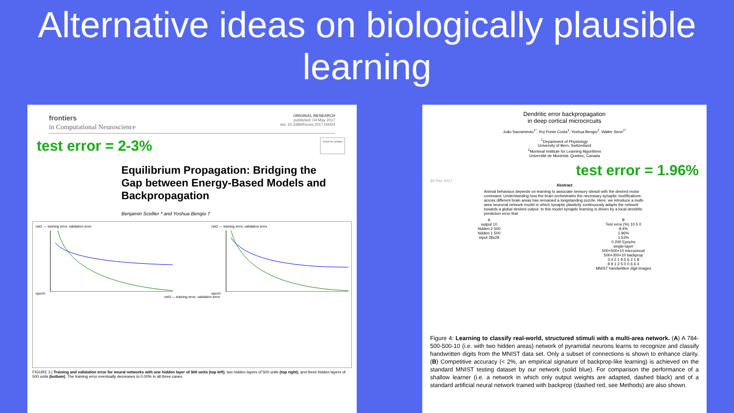Alternative ideas on biologically plausible learning
frontiers
in Computational Neuroscience
ORIGINAL RESEARCH
published: 04 May 2017
doi: 10.3389/fncom.2017.00024
test error = 2-3% Check for updates
Equilibrium Propagation: Bridging the Gap between Energy-Based Models and Backpropagation
Benjamin Scellier * and Yoshua Bengio †
net1 — training error, validation errorepoch
net2 — training error, validation errorepoch
net3 — training error, validation error
FIGURE 3 | Training and validation error for neural networks with one hidden layer of 500 units (top left), two hidden layers of 500 units (top right), and three hidden layers of 500 units (bottom). The training error eventually decreases to 0.00% in all three cases.
Dendritic error backpropagation
in deep cortical microcircuits
João Sacramento<sup>1*</sup>, Rui Ponte Costa<sup>1</sup>, Yoshua Bengio<sup>2</sup>, Walter Senn<sup>1*</sup>
<sup>1</sup> Department of Physiology
University of Bern, Switzerland
<sup>2</sup> Montreal Institute for Learning Algorithms
Université de Montréal, Quebec, Canada
test error = 1.96%
30 Dec 2017
Abstract
Animal behaviour depends on learning to associate sensory stimuli with the desired motor command. Understanding how the brain orchestrates the necessary synaptic modifications across different brain areas has remained a longstanding puzzle. Here, we introduce a multi-area neuronal network model in which synaptic plasticity continuously adapts the network towards a global desired output. In this model synaptic learning is driven by a local dendritic prediction error that
A
output 10
hidden 2 500
hidden 1 500
input 28x28
B
Test error (%) 10 5 0
8.4%
1.96%
1.53%
0 200 Epochs
single-layer
500+500+10 microcircuit
500+300+10 backprop
3 4 2 1 9 5 6 2 1 8
8 9 1 2 5 0 0 6 6 4
MNIST handwritten digit images
Figure 4: Learning to classify real-world, structured stimuli with a multi-area network. (A) A 784-500-500-10 (i.e. with two hidden areas) network of pyramidal neurons learns to recognize and classify handwritten digits from the MNIST data set. Only a subset of connections is shown to enhance clarity. (B) Competitive accuracy (< 2%, an empirical signature of backprop-like learning) is achieved on the standard MNIST testing dataset by our network (solid blue). For comparison the performance of a shallow learner (i.e. a network in which only output weights are adapted, dashed black) and of a standard artificial neural network trained with backprop (dashed red, see Methods) are also shown.